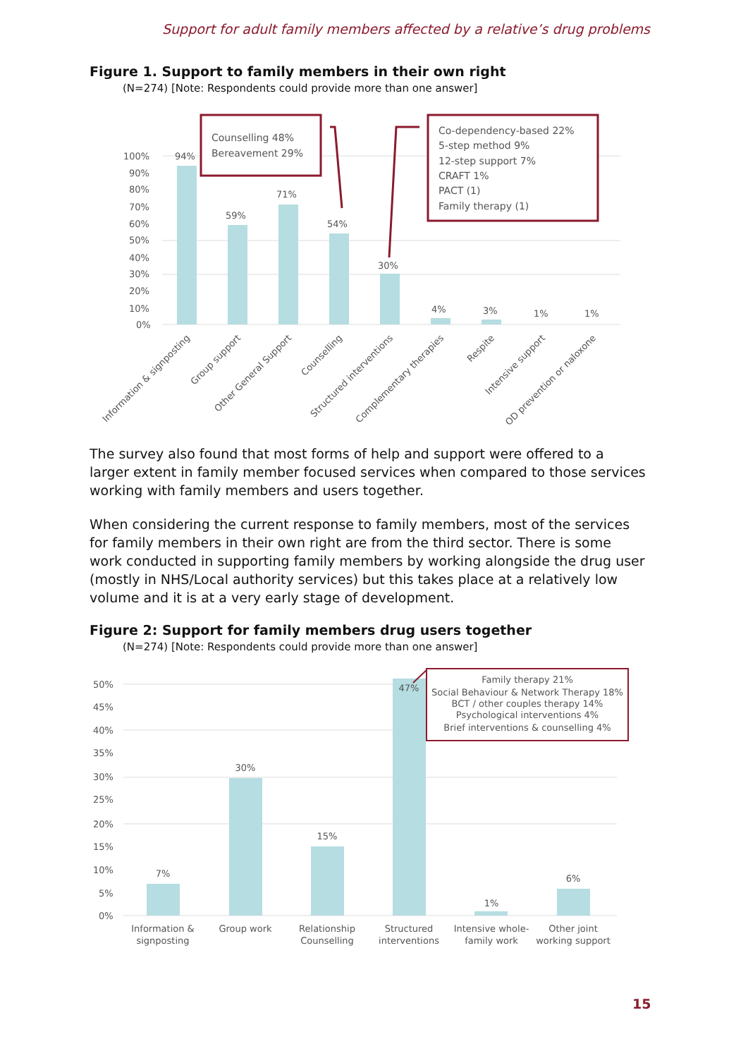Support for adult family members affected by a relative’s drug problems
Figure 1. Support to family members in their own right
(N=274) [Note: Respondents could provide more than one answer]
100%
90%
80%
70%
60%
50%
40%
30%
20%
10%
0%
94%
59%
71%
54%
30%
4%
3%
1%
1%
Counselling 48%
Bereavement 29%
Co-dependency-based 22%
5-step method 9%
12-step support 7%
CRAFT 1%
PACT (1)
Family therapy (1)
Information & signposting
Group support
Other General Support
Counselling
Structured interventions
Complementary therapies
Respite
Intensive support
OD prevention or naloxone
The survey also found that most forms of help and support were offered to a larger extent in family member focused services when compared to those services working with family members and users together.
When considering the current response to family members, most of the services for family members in their own right are from the third sector. There is some work conducted in supporting family members by working alongside the drug user (mostly in NHS/Local authority services) but this takes place at a relatively low volume and it is at a very early stage of development.
Figure 2: Support for family members drug users together
(N=274) [Note: Respondents could provide more than one answer]
50%
45%
40%
35%
30%
25%
20%
15%
10%
5%
0%
7%
30%
15%
47%
1%
6%
Information &
signposting
Group work
Relationship
Counselling
Structured
interventions
Intensive whole-
family work
Other joint
working support
Family therapy 21%
Social Behaviour & Network Therapy 18%
BCT / other couples therapy 14%
Psychological interventions 4%
Brief interventions & counselling 4%
15